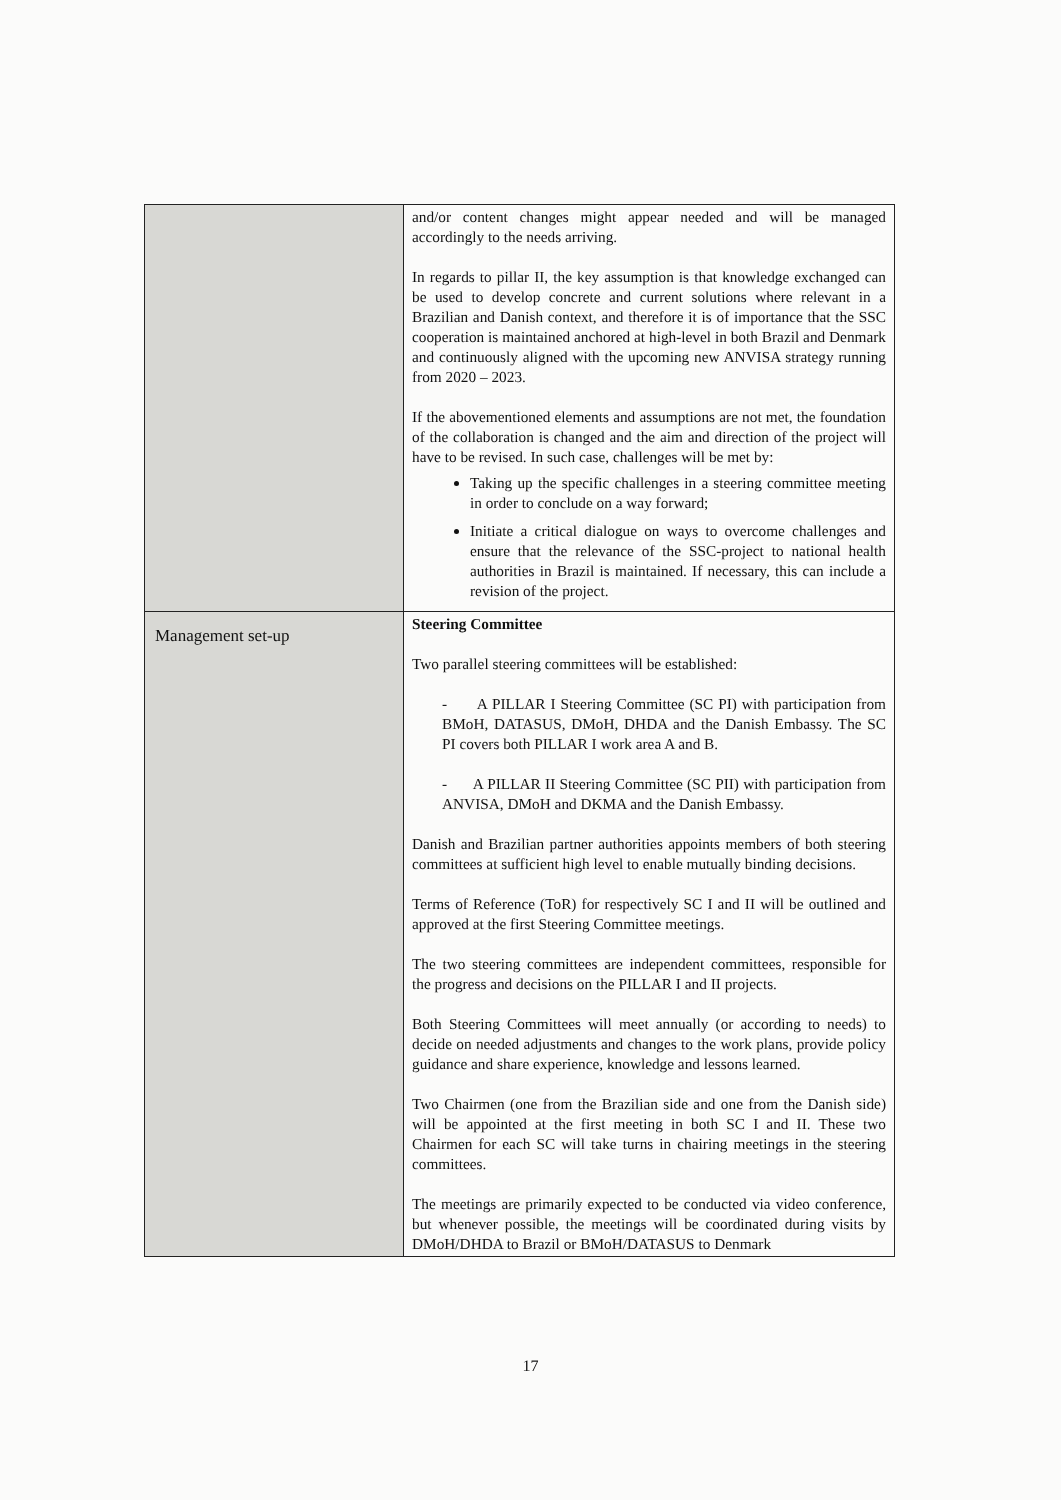| | and/or content changes might appear needed and will be managed accordingly to the needs arriving. In regards to pillar II, the key assumption is that knowledge exchanged can be used to develop concrete and current solutions where relevant in a Brazilian and Danish context, and therefore it is of importance that the SSC cooperation is maintained anchored at high-level in both Brazil and Denmark and continuously aligned with the upcoming new ANVISA strategy running from 2020 – 2023. If the abovementioned elements and assumptions are not met, the foundation of the collaboration is changed and the aim and direction of the project will have to be revised. In such case, challenges will be met by: Taking up the specific challenges in a steering committee meeting in order to conclude on a way forward; Initiate a critical dialogue on ways to overcome challenges and ensure that the relevance of the SSC-project to national health authorities in Brazil is maintained. If necessary, this can include a revision of the project. |
| Management set-up | Steering Committee Two parallel steering committees will be established: - A PILLAR I Steering Committee (SC PI) with participation from BMoH, DATASUS, DMoH, DHDA and the Danish Embassy. The SC PI covers both PILLAR I work area A and B. - A PILLAR II Steering Committee (SC PII) with participation from ANVISA, DMoH and DKMA and the Danish Embassy. Danish and Brazilian partner authorities appoints members of both steering committees at sufficient high level to enable mutually binding decisions. Terms of Reference (ToR) for respectively SC I and II will be outlined and approved at the first Steering Committee meetings. The two steering committees are independent committees, responsible for the progress and decisions on the PILLAR I and II projects. Both Steering Committees will meet annually (or according to needs) to decide on needed adjustments and changes to the work plans, provide policy guidance and share experience, knowledge and lessons learned. Two Chairmen (one from the Brazilian side and one from the Danish side) will be appointed at the first meeting in both SC I and II. These two Chairmen for each SC will take turns in chairing meetings in the steering committees. The meetings are primarily expected to be conducted via video conference, but whenever possible, the meetings will be coordinated during visits by DMoH/DHDA to Brazil or BMoH/DATASUS to Denmark |
17